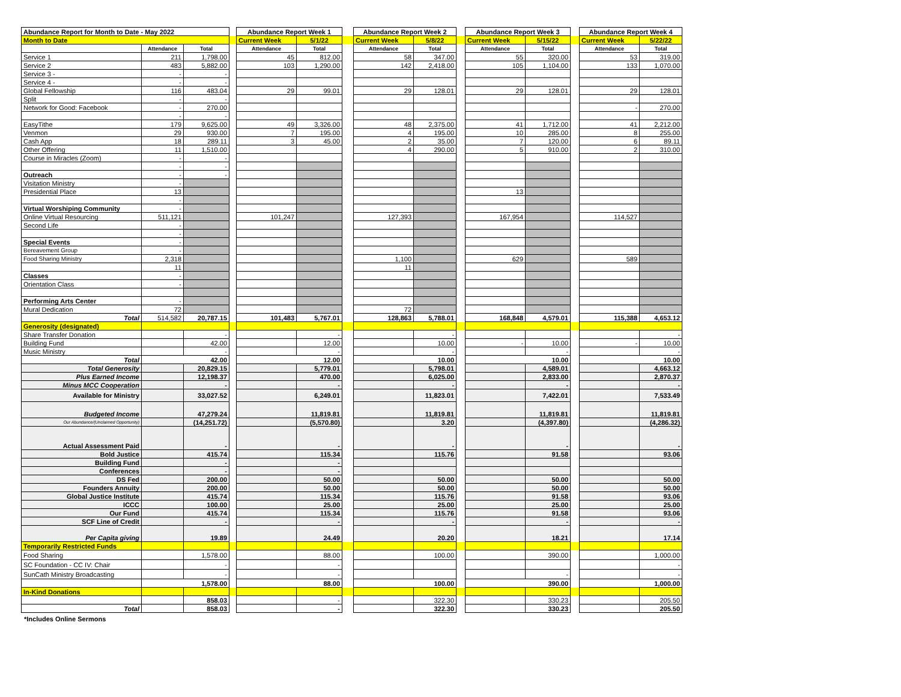| Abundance Report for Month to Date - May 2022 | | | | Abundance Report Week 1 | | | Abundance Report Week 2 | | | Abundance Report Week 3 | | | Abundance Report Week 4 | |
| Month to Date | | | | Current Week | 5/1/22 | | Current Week | 5/8/22 | | Current Week | 5/15/22 | | Current Week | 5/22/22 |
| | Attendance | Total | | Attendance | Total | | Attendance | Total | | Attendance | Total | | Attendance | Total |
| Service 1 | 211 | 1,798.00 | | 45 | 812.00 | | 58 | 347.00 | | 55 | 320.00 | | 53 | 319.00 |
| Service 2 | 483 | 5,882.00 | | 103 | 1,290.00 | | 142 | 2,418.00 | | 105 | 1,104.00 | | 133 | 1,070.00 |
| Service 3 - | - | - | | | | | | | | | | | | |
| Service 4 - | - | - | | | | | | | | | | | | |
| Global Fellowship | 116 | 483.04 | | 29 | 99.01 | | 29 | 128.01 | | 29 | 128.01 | | 29 | 128.01 |
| Split | - | - | | | | | | | | | | | | |
| Network for Good: Facebook | - | 270.00 | | | | | | | | | | | - | 270.00 |
| | - | - | | | | | | | | | | | | |
| EasyTithe | 179 | 9,625.00 | | 49 | 3,326.00 | | 48 | 2,375.00 | | 41 | 1,712.00 | | 41 | 2,212.00 |
| Venmon | 29 | 930.00 | | 7 | 195.00 | | 4 | 195.00 | | 10 | 285.00 | | 8 | 255.00 |
| Cash App | 18 | 289.11 | | 3 | 45.00 | | 2 | 35.00 | | 7 | 120.00 | | 6 | 89.11 |
| Other Offering | 11 | 1,510.00 | | | | | 4 | 290.00 | | 5 | 910.00 | | 2 | 310.00 |
| Course in Miracles (Zoom) | - | - | | | | | | | | | | | | |
| | - | - | | | | | | | | | | | | |
| Outreach | - | - | | | | | | | | | | | | |
| Visitation Ministry | - | | | | | | | | | | | | | |
| Presidential Place | 13 | | | | | | | | | 13 | | | | |
| | - | | | | | | | | | | | | | |
| Virtual Worshiping Community | - | | | | | | | | | | | | | |
| Online Virtual Resourcing | 511,121 | | | 101,247 | | | 127,393 | | | 167,954 | | | 114,527 | |
| Second Life | - | | | | | | | | | | | | | |
| | - | | | | | | | | | | | | | |
| Special Events | - | | | | | | | | | | | | | |
| Bereavement Group | - | | | | | | | | | | | | | |
| Food Sharing Ministry | 2,318 | | | | | | 1,100 | | | 629 | | | 589 | |
| | 11 | | | | | | 11 | | | | | | | |
| Classes | - | | | | | | | | | | | | | |
| Orientation Class | - | | | | | | | | | | | | | |
| Performing Arts Center | - | | | | | | | | | | | | | |
| Mural Dedication | 72 | | | | | | 72 | | | | | | | |
| Total | 514,582 | 20,787.15 | | 101,483 | 5,767.01 | | 128,863 | 5,788.01 | | 168,848 | 4,579.01 | | 115,388 | 4,653.12 |
| Generosity (designated) | | | | | | | | | | | | | | |
| Share Transfer Donation | | - | | | - | | | - | | | | | | - |
| Building Fund | | 42.00 | | | 12.00 | | | 10.00 | | - | 10.00 | | - | 10.00 |
| Music Ministry | | - | | | - | | | - | | | - | | | - |
| Total | 42.00 | | | 12.00 | | | 10.00 | | | 10.00 | | | 10.00 | |
| Total Generosity | | 20,829.15 | | | 5,779.01 | | | 5,798.01 | | | 4,589.01 | | | 4,663.12 |
| Plus Earned Income | | 12,198.37 | | | 470.00 | | | 6,025.00 | | | 2,833.00 | | | 2,870.37 |
| Minus MCC Cooperation | | - | | | - | | | - | | | - | | | - |
| Available for Ministry | | 33,027.52 | | | 6,249.01 | | | 11,823.01 | | | 7,422.01 | | | 7,533.49 |
| Budgeted Income | | 47,279.24 | | | 11,819.81 | | | 11,819.81 | | | 11,819.81 | | | 11,819.81 |
| Our Abundance/(Unclaimed Opportunity) | | (14,251.72) | | | (5,570.80) | | | 3.20 | | | (4,397.80) | | | (4,286.32) |
| Actual Assessment Paid | | - | | | - | | | - | | | - | | | - |
| Bold Justice | | 415.74 | | | 115.34 | | | 115.76 | | | 91.58 | | | 93.06 |
| Building Fund | | - | | | - | | | | | | | | | |
| Conferences | | - | | | - | | | | | | | | | |
| DS Fed | | 200.00 | | | 50.00 | | | 50.00 | | | 50.00 | | | 50.00 |
| Founders Annuity | | 200.00 | | | 50.00 | | | 50.00 | | | 50.00 | | | 50.00 |
| Global Justice Institute | | 415.74 | | | 115.34 | | | 115.76 | | | 91.58 | | | 93.06 |
| ICCC | | 100.00 | | | 25.00 | | | 25.00 | | | 25.00 | | | 25.00 |
| Our Fund | | 415.74 | | | 115.34 | | | 115.76 | | | 91.58 | | | 93.06 |
| SCF Line of Credit | | - | | | - | | | - | | | - | | | - |
| Per Capita giving | | 19.89 | | | 24.49 | | | 20.20 | | | 18.21 | | | 17.14 |
| Temporarily Restricted Funds | | | | | | | | | | | | | | |
| Food Sharing | | 1,578.00 | | | 88.00 | | | 100.00 | | | 390.00 | | | 1,000.00 |
| SC Foundation - CC IV: Chair | | - | | | - | | | | | | | | | - |
| SunCath Ministry Broadcasting | | - | | | - | | | | | | - | | | - |
| | 1,578.00 | | | 88.00 | | | 100.00 | | | 390.00 | | | 1,000.00 | |
| In-Kind Donations | | | | | | | | | | | | | | |
| | | 858.03 | | | - | | | 322.30 | | | 330.23 | | | 205.50 |
| Total | | 858.03 | | | - | | | 322.30 | | | 330.23 | | | 205.50 |
*Includes Online Sermons